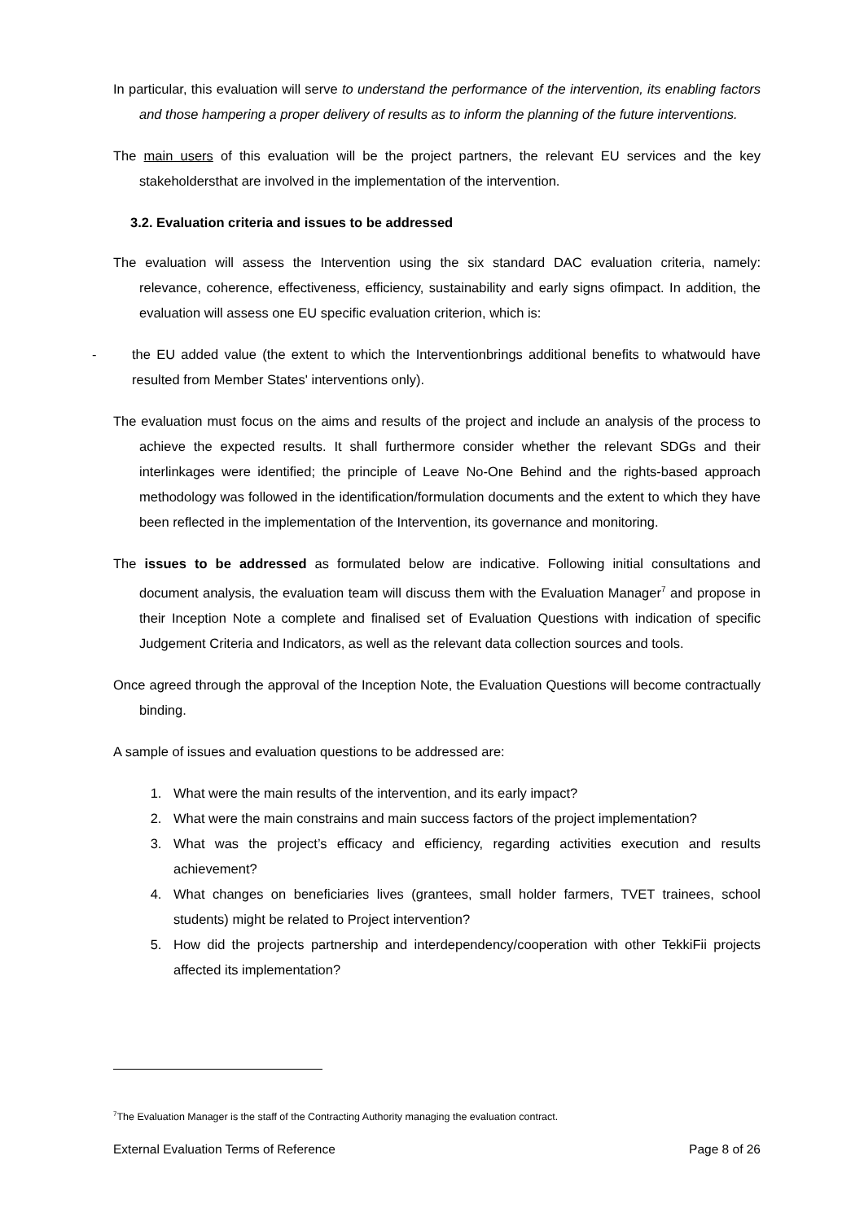In particular, this evaluation will serve to understand the performance of the intervention, its enabling factors and those hampering a proper delivery of results as to inform the planning of the future interventions.
The main users of this evaluation will be the project partners, the relevant EU services and the key stakeholdersthat are involved in the implementation of the intervention.
3.2. Evaluation criteria and issues to be addressed
The evaluation will assess the Intervention using the six standard DAC evaluation criteria, namely: relevance, coherence, effectiveness, efficiency, sustainability and early signs ofimpact. In addition, the evaluation will assess one EU specific evaluation criterion, which is:
- the EU added value (the extent to which the Interventionbrings additional benefits to whatwould have resulted from Member States' interventions only).
The evaluation must focus on the aims and results of the project and include an analysis of the process to achieve the expected results. It shall furthermore consider whether the relevant SDGs and their interlinkages were identified; the principle of Leave No-One Behind and the rights-based approach methodology was followed in the identification/formulation documents and the extent to which they have been reflected in the implementation of the Intervention, its governance and monitoring.
The issues to be addressed as formulated below are indicative. Following initial consultations and document analysis, the evaluation team will discuss them with the Evaluation Manager<sup>7</sup> and propose in their Inception Note a complete and finalised set of Evaluation Questions with indication of specific Judgement Criteria and Indicators, as well as the relevant data collection sources and tools.
Once agreed through the approval of the Inception Note, the Evaluation Questions will become contractually binding.
A sample of issues and evaluation questions to be addressed are:
1. What were the main results of the intervention, and its early impact?
2. What were the main constrains and main success factors of the project implementation?
3. What was the project’s efficacy and efficiency, regarding activities execution and results achievement?
4. What changes on beneficiaries lives (grantees, small holder farmers, TVET trainees, school students) might be related to Project intervention?
5. How did the projects partnership and interdependency/cooperation with other TekkiFii projects affected its implementation?
<sup>7</sup> The Evaluation Manager is the staff of the Contracting Authority managing the evaluation contract.
External Evaluation Terms of Reference Page 8 of 26